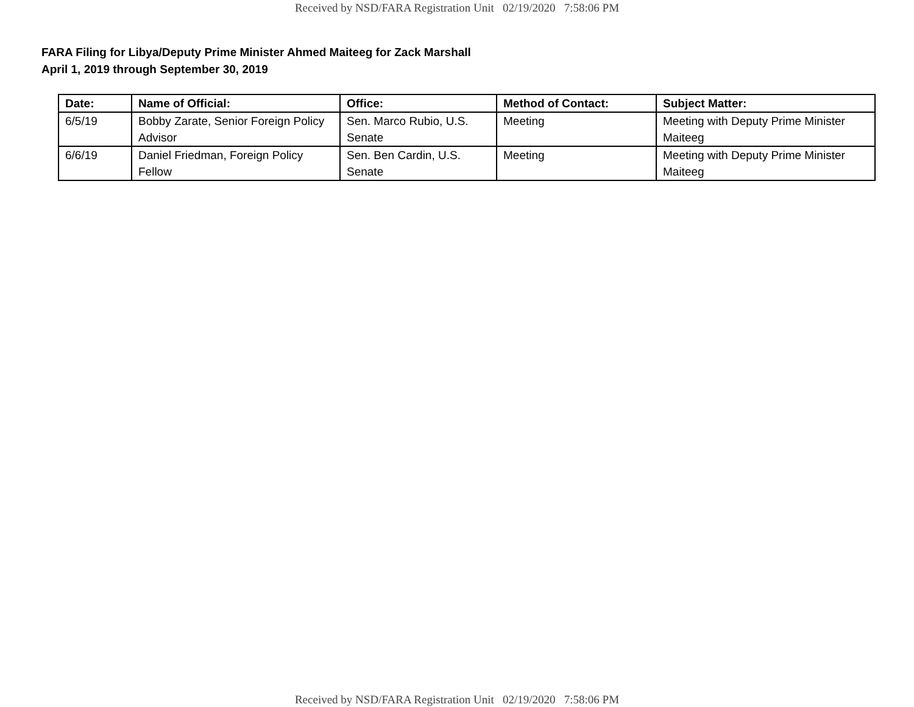Received by NSD/FARA Registration Unit 02/19/2020 7:58:06 PM
FARA Filing for Libya/Deputy Prime Minister Ahmed Maiteeg for Zack Marshall
April 1, 2019 through September 30, 2019
| Date: | Name of Official: | Office: | Method of Contact: | Subject Matter: |
| --- | --- | --- | --- | --- |
| 6/5/19 | Bobby Zarate, Senior Foreign Policy Advisor | Sen. Marco Rubio, U.S. Senate | Meeting | Meeting with Deputy Prime Minister Maiteeg |
| 6/6/19 | Daniel Friedman, Foreign Policy Fellow | Sen. Ben Cardin, U.S. Senate | Meeting | Meeting with Deputy Prime Minister Maiteeg |
Received by NSD/FARA Registration Unit 02/19/2020 7:58:06 PM